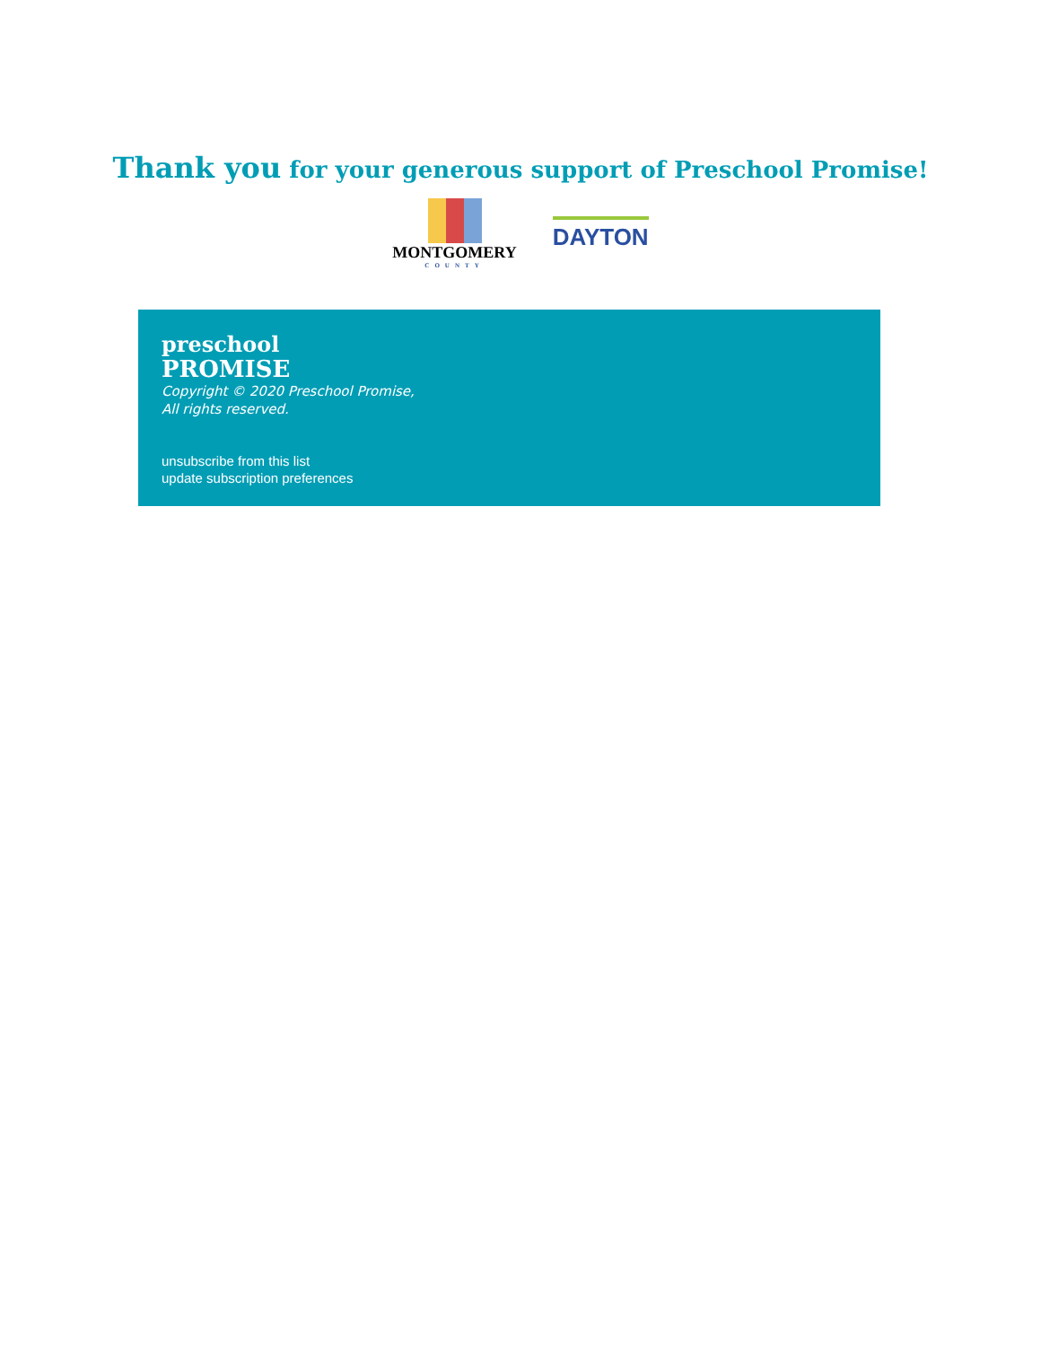Thank you for your generous support of Preschool Promise!
MONTGOMERY
COUNTY
DAYTON
preschool
PROMISE
Copyright © 2020 Preschool Promise,
All rights reserved.
unsubscribe from this list
update subscription preferences